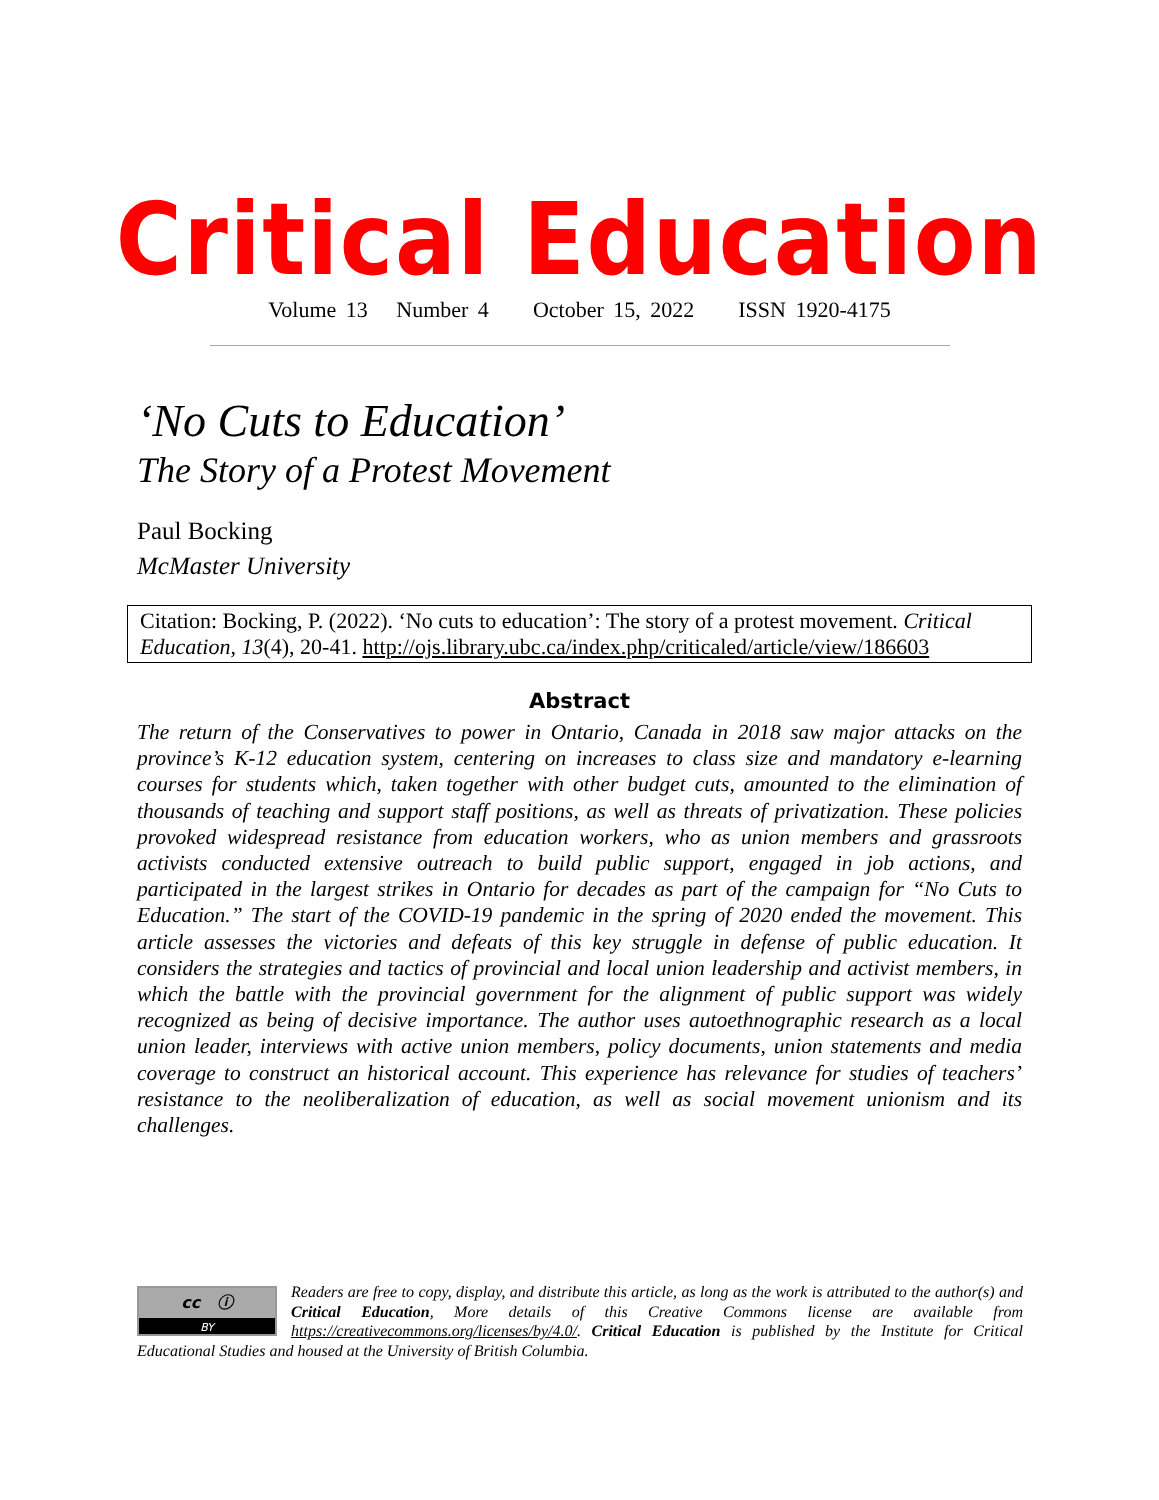Critical Education
Volume 13 Number 4 October 15, 2022 ISSN 1920-4175
‘No Cuts to Education’
The Story of a Protest Movement
Paul Bocking
McMaster University
Citation: Bocking, P. (2022). ‘No cuts to education’: The story of a protest movement. Critical Education, 13(4), 20-41. http://ojs.library.ubc.ca/index.php/criticaled/article/view/186603
Abstract
The return of the Conservatives to power in Ontario, Canada in 2018 saw major attacks on the province’s K-12 education system, centering on increases to class size and mandatory e-learning courses for students which, taken together with other budget cuts, amounted to the elimination of thousands of teaching and support staff positions, as well as threats of privatization. These policies provoked widespread resistance from education workers, who as union members and grassroots activists conducted extensive outreach to build public support, engaged in job actions, and participated in the largest strikes in Ontario for decades as part of the campaign for “No Cuts to Education.” The start of the COVID-19 pandemic in the spring of 2020 ended the movement. This article assesses the victories and defeats of this key struggle in defense of public education. It considers the strategies and tactics of provincial and local union leadership and activist members, in which the battle with the provincial government for the alignment of public support was widely recognized as being of decisive importance. The author uses autoethnographic research as a local union leader, interviews with active union members, policy documents, union statements and media coverage to construct an historical account. This experience has relevance for studies of teachers’ resistance to the neoliberalization of education, as well as social movement unionism and its challenges.
cc ⓘ
BY
Readers are free to copy, display, and distribute this article, as long as the work is attributed to the author(s) and Critical Education, More details of this Creative Commons license are available from https://creativecommons.org/licenses/by/4.0/. Critical Education is published by the Institute for Critical Educational Studies and housed at the University of British Columbia.